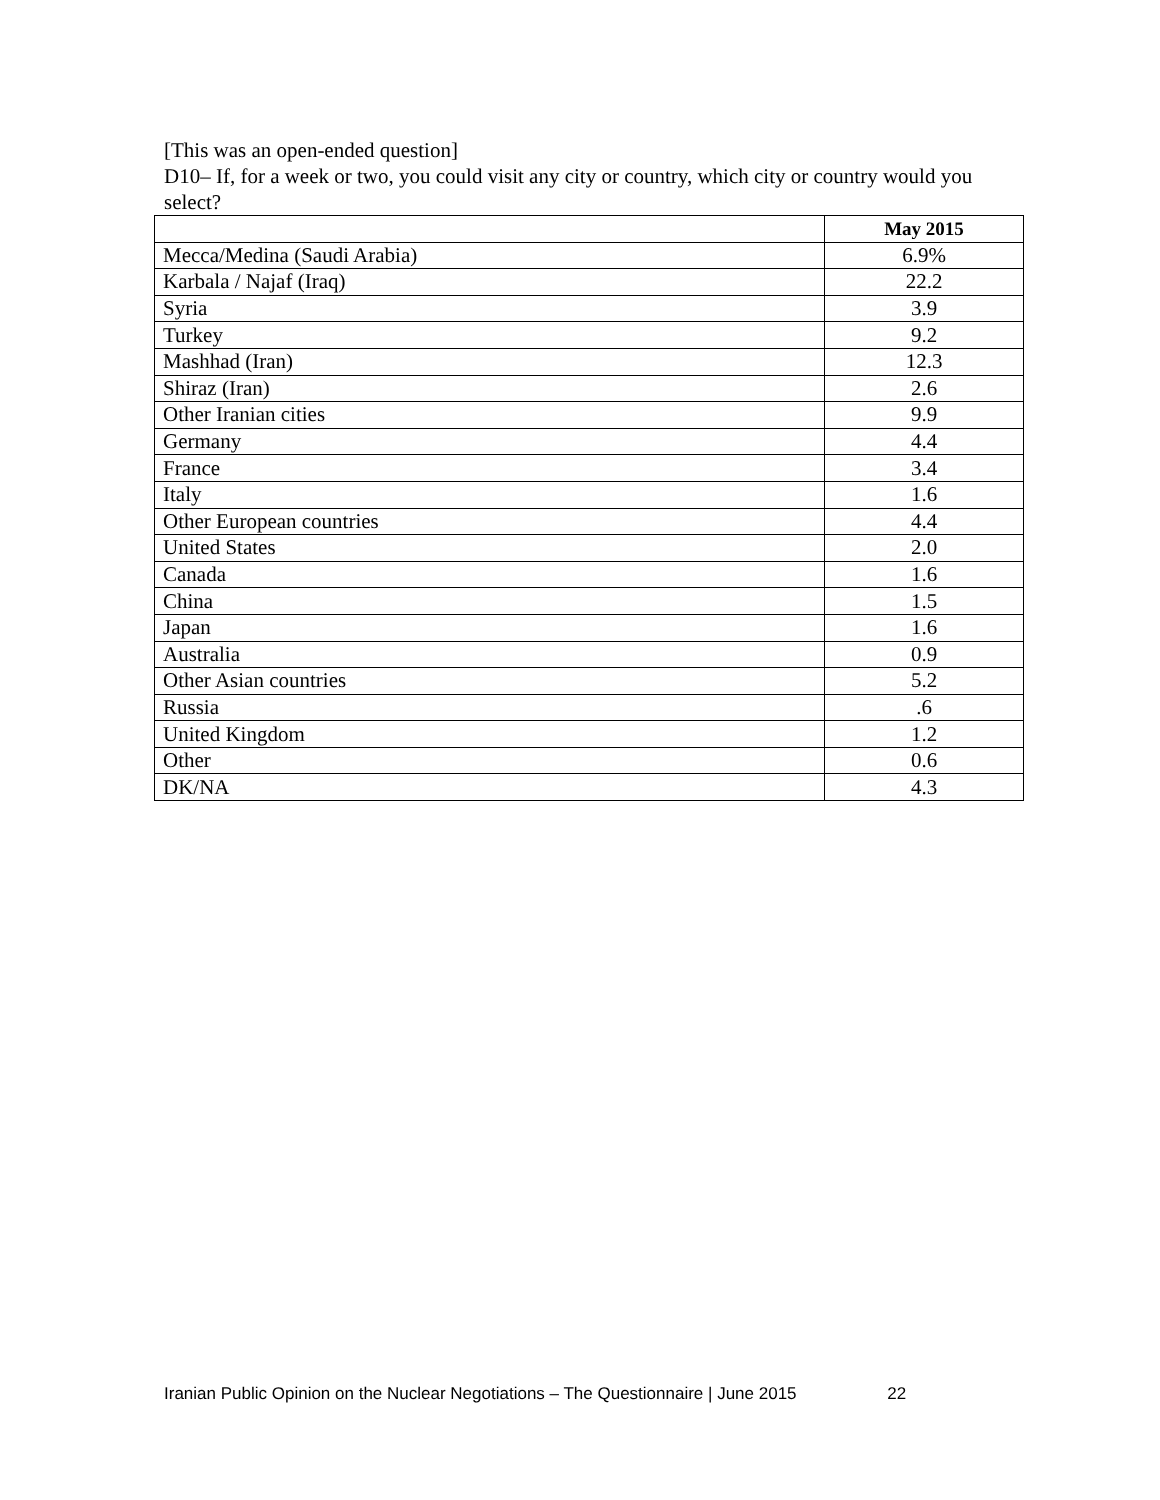[This was an open-ended question]
D10– If, for a week or two, you could visit any city or country, which city or country would you select?
| | May 2015 |
| --- | --- |
| Mecca/Medina (Saudi Arabia) | 6.9% |
| Karbala / Najaf (Iraq) | 22.2 |
| Syria | 3.9 |
| Turkey | 9.2 |
| Mashhad (Iran) | 12.3 |
| Shiraz (Iran) | 2.6 |
| Other Iranian cities | 9.9 |
| Germany | 4.4 |
| France | 3.4 |
| Italy | 1.6 |
| Other European countries | 4.4 |
| United States | 2.0 |
| Canada | 1.6 |
| China | 1.5 |
| Japan | 1.6 |
| Australia | 0.9 |
| Other Asian countries | 5.2 |
| Russia | .6 |
| United Kingdom | 1.2 |
| Other | 0.6 |
| DK/NA | 4.3 |
Iranian Public Opinion on the Nuclear Negotiations – The Questionnaire | June 2015 22